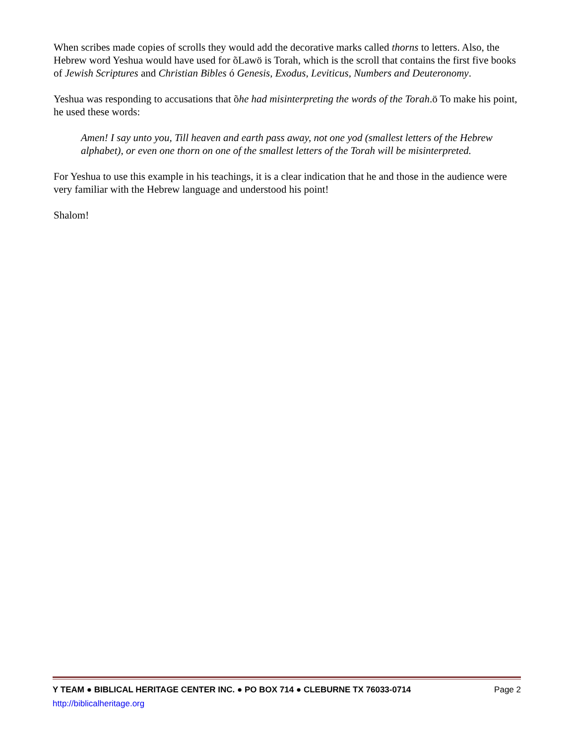When scribes made copies of scrolls they would add the decorative marks called thorns to letters. Also, the Hebrew word Yeshua would have used for õLawö is Torah, which is the scroll that contains the first five books of Jewish Scriptures and Christian Bibles ó Genesis, Exodus, Leviticus, Numbers and Deuteronomy.
Yeshua was responding to accusations that õhe had misinterpreting the words of the Torah.ö To make his point, he used these words:
Amen! I say unto you, Till heaven and earth pass away, not one yod (smallest letters of the Hebrew alphabet), or even one thorn on one of the smallest letters of the Torah will be misinterpreted.
For Yeshua to use this example in his teachings, it is a clear indication that he and those in the audience were very familiar with the Hebrew language and understood his point!
Shalom!
Y TEAM ● BIBLICAL HERITAGE CENTER INC. ● PO BOX 714 ● CLEBURNE TX 76033-0714 Page 2
http://biblicalheritage.org